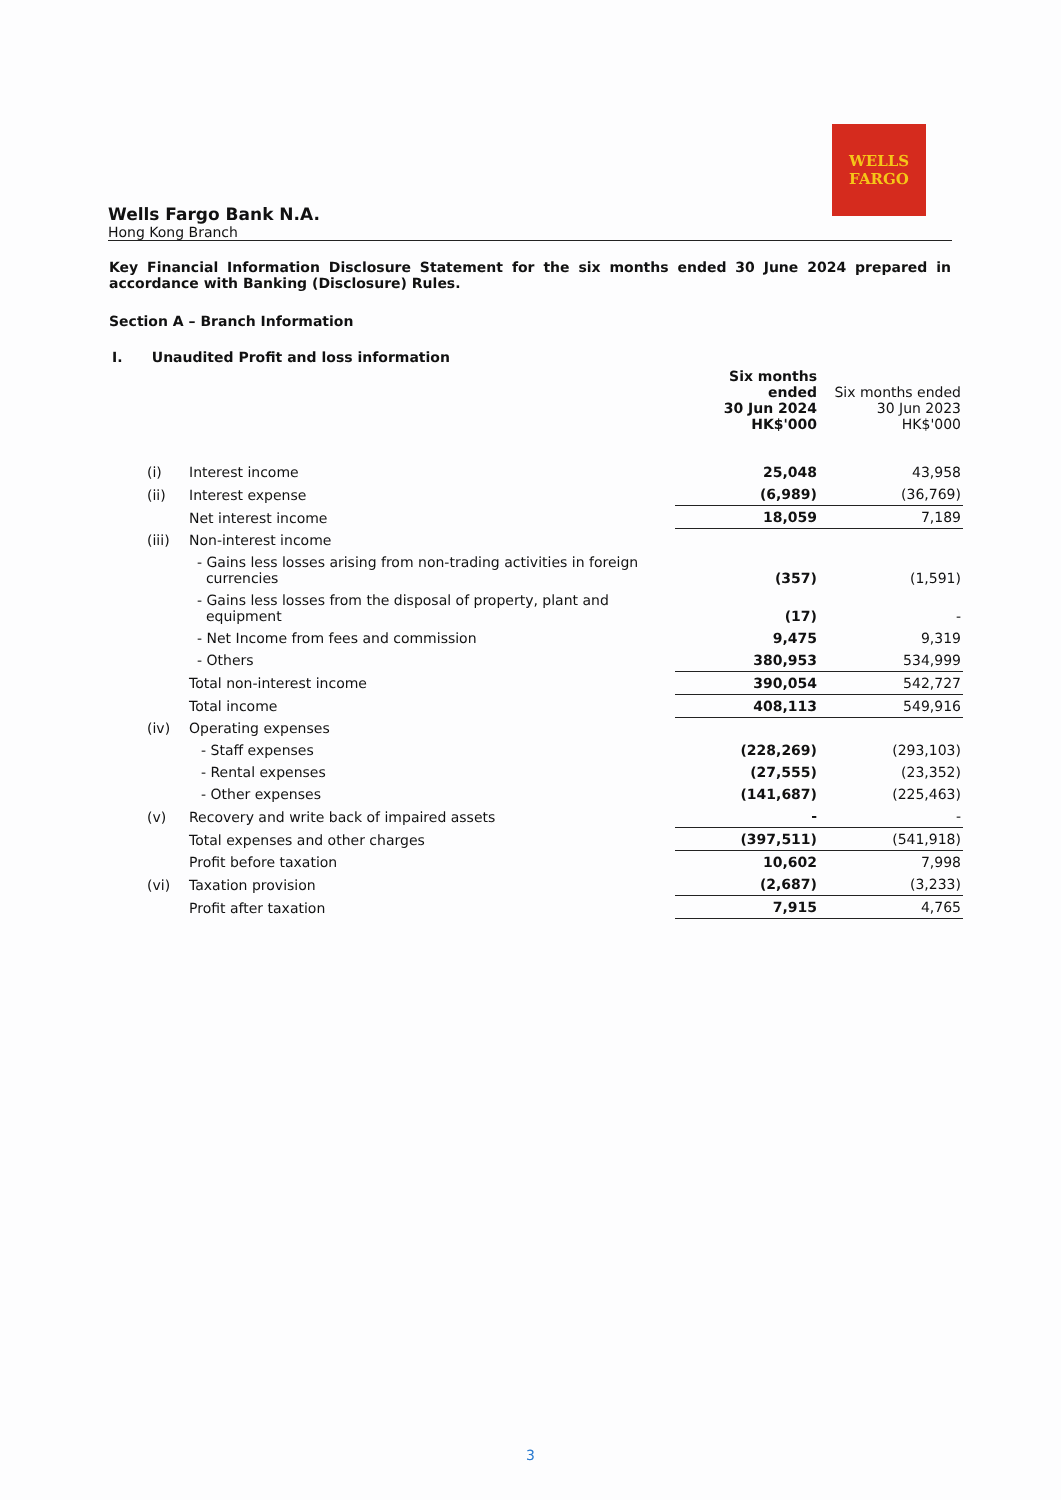WELLS
FARGO
Wells Fargo Bank N.A.
Hong Kong Branch
Key Financial Information Disclosure Statement for the six months ended 30 June 2024 prepared in accordance with Banking (Disclosure) Rules.
Section A – Branch Information
I. Unaudited Profit and loss information
| | | Six months ended 30 Jun 2024 HK$'000 | Six months ended 30 Jun 2023 HK$'000 |
| --- | --- | --- | --- |
| (i) | Interest income | 25,048 | 43,958 |
| (ii) | Interest expense | (6,989) | (36,769) |
| | Net interest income | 18,059 | 7,189 |
| (iii) | Non-interest income | | |
| | - Gains less losses arising from non-trading activities in foreign currencies | (357) | (1,591) |
| | - Gains less losses from the disposal of property, plant and equipment | (17) | - |
| | - Net Income from fees and commission | 9,475 | 9,319 |
| | - Others | 380,953 | 534,999 |
| | Total non-interest income | 390,054 | 542,727 |
| | Total income | 408,113 | 549,916 |
| (iv) | Operating expenses | | |
| | - Staff expenses | (228,269) | (293,103) |
| | - Rental expenses | (27,555) | (23,352) |
| | - Other expenses | (141,687) | (225,463) |
| (v) | Recovery and write back of impaired assets | - | - |
| | Total expenses and other charges | (397,511) | (541,918) |
| | Profit before taxation | 10,602 | 7,998 |
| (vi) | Taxation provision | (2,687) | (3,233) |
| | Profit after taxation | 7,915 | 4,765 |
3